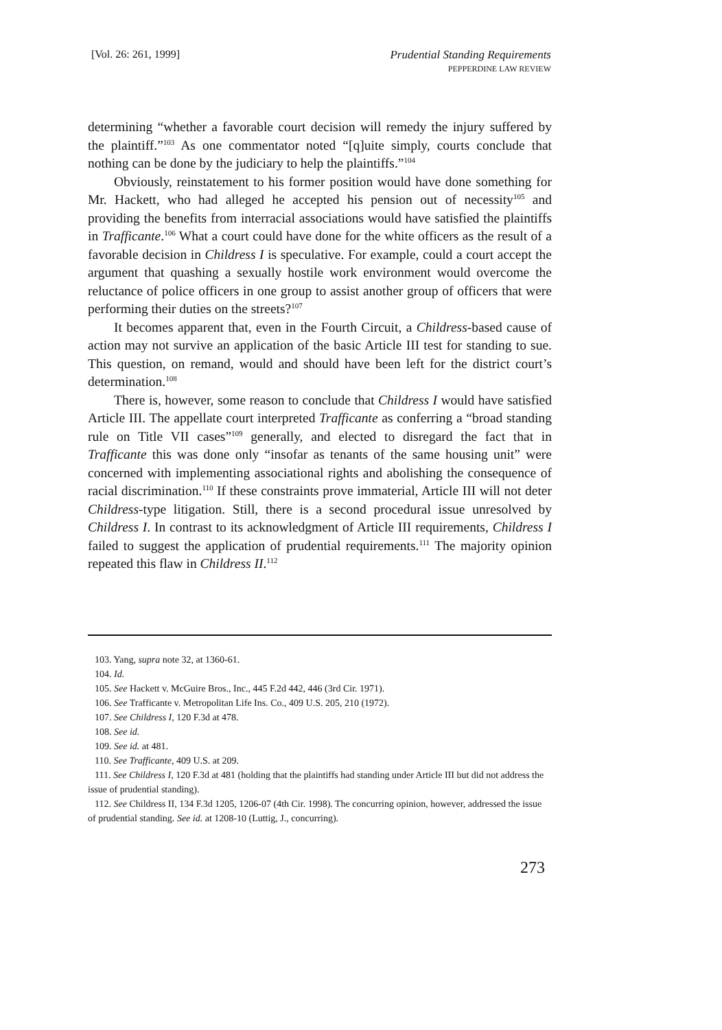[Vol. 26: 261, 1999] Prudential Standing Requirements
PEPPERDINE LAW REVIEW
determining “whether a favorable court decision will remedy the injury suffered by the plaintiff.”<sup>103</sup> As one commentator noted “[q]uite simply, courts conclude that nothing can be done by the judiciary to help the plaintiffs.”<sup>104</sup>
Obviously, reinstatement to his former position would have done something for Mr. Hackett, who had alleged he accepted his pension out of necessity<sup>105</sup> and providing the benefits from interracial associations would have satisfied the plaintiffs in Trafficante.<sup>106</sup> What a court could have done for the white officers as the result of a favorable decision in Childress I is speculative. For example, could a court accept the argument that quashing a sexually hostile work environment would overcome the reluctance of police officers in one group to assist another group of officers that were performing their duties on the streets?<sup>107</sup>
It becomes apparent that, even in the Fourth Circuit, a Childress-based cause of action may not survive an application of the basic Article III test for standing to sue. This question, on remand, would and should have been left for the district court’s determination.<sup>108</sup>
There is, however, some reason to conclude that Childress I would have satisfied Article III. The appellate court interpreted Trafficante as conferring a “broad standing rule on Title VII cases”<sup>109</sup> generally, and elected to disregard the fact that in Trafficante this was done only “insofar as tenants of the same housing unit” were concerned with implementing associational rights and abolishing the consequence of racial discrimination.<sup>110</sup> If these constraints prove immaterial, Article III will not deter Childress-type litigation. Still, there is a second procedural issue unresolved by Childress I. In contrast to its acknowledgment of Article III requirements, Childress I failed to suggest the application of prudential requirements.<sup>111</sup> The majority opinion repeated this flaw in Childress II.<sup>112</sup>
103. Yang, supra note 32, at 1360-61.
104. Id.
105. See Hackett v. McGuire Bros., Inc., 445 F.2d 442, 446 (3rd Cir. 1971).
106. See Trafficante v. Metropolitan Life Ins. Co., 409 U.S. 205, 210 (1972).
107. See Childress I, 120 F.3d at 478.
108. See id.
109. See id. at 481.
110. See Trafficante, 409 U.S. at 209.
111. See Childress I, 120 F.3d at 481 (holding that the plaintiffs had standing under Article III but did not address the issue of prudential standing).
112. See Childress II, 134 F.3d 1205, 1206-07 (4th Cir. 1998). The concurring opinion, however, addressed the issue of prudential standing. See id. at 1208-10 (Luttig, J., concurring).
273